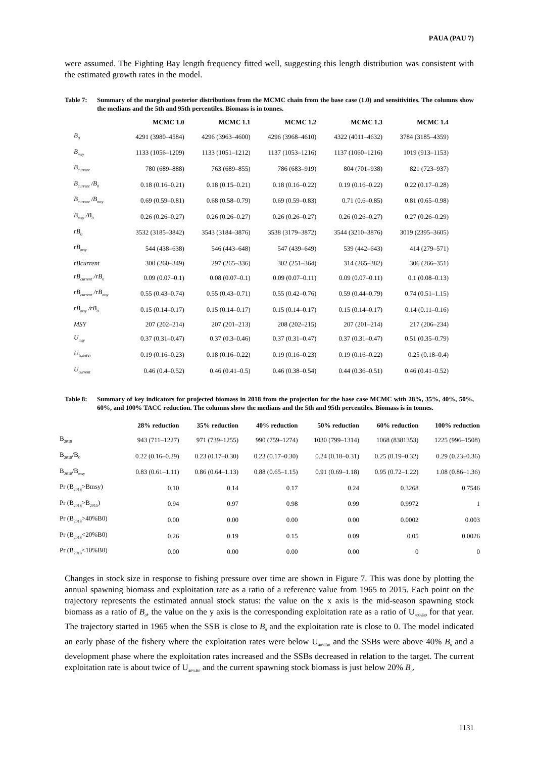PĀUA (PAU 7)
were assumed. The Fighting Bay length frequency fitted well, suggesting this length distribution was consistent with the estimated growth rates in the model.
Table 7: Summary of the marginal posterior distributions from the MCMC chain from the base case (1.0) and sensitivities. The columns show the medians and the 5th and 95th percentiles. Biomass is in tonnes.
| | MCMC 1.0 | MCMC 1.1 | MCMC 1.2 | MCMC 1.3 | MCMC 1.4 |
| --- | --- | --- | --- | --- | --- |
| B<sub>0</sub> | 4291 (3980–4584) | 4296 (3963–4600) | 4296 (3968–4610) | 4322 (4011–4632) | 3784 (3185–4359) |
| B<sub>msy</sub> | 1133 (1056–1209) | 1133 (1051–1212) | 1137 (1053–1216) | 1137 (1060–1216) | 1019 (913–1153) |
| B<sub>current</sub> | 780 (689–888) | 763 (689–855) | 786 (683–919) | 804 (701–938) | 821 (723–937) |
| B<sub>current</sub> /B<sub>0</sub> | 0.18 (0.16–0.21) | 0.18 (0.15–0.21) | 0.18 (0.16–0.22) | 0.19 (0.16–0.22) | 0.22 (0.17–0.28) |
| B<sub>current</sub> /B<sub>msy</sub> | 0.69 (0.59–0.81) | 0.68 (0.58–0.79) | 0.69 (0.59–0.83) | 0.71 (0.6–0.85) | 0.81 (0.65–0.98) |
| B<sub>msy</sub> /B<sub>0</sub> | 0.26 (0.26–0.27) | 0.26 (0.26–0.27) | 0.26 (0.26–0.27) | 0.26 (0.26–0.27) | 0.27 (0.26–0.29) |
| rB<sub>0</sub> | 3532 (3185–3842) | 3543 (3184–3876) | 3538 (3179–3872) | 3544 (3210–3876) | 3019 (2395–3605) |
| rB<sub>msy</sub> | 544 (438–638) | 546 (443–648) | 547 (439–649) | 539 (442–643) | 414 (279–571) |
| rBcurrent | 300 (260–349) | 297 (265–336) | 302 (251–364) | 314 (265–382) | 306 (266–351) |
| rB<sub>current</sub> /rB<sub>0</sub> | 0.09 (0.07–0.1) | 0.08 (0.07–0.1) | 0.09 (0.07–0.11) | 0.09 (0.07–0.11) | 0.1 (0.08–0.13) |
| rB<sub>current</sub> /rB<sub>msy</sub> | 0.55 (0.43–0.74) | 0.55 (0.43–0.71) | 0.55 (0.42–0.76) | 0.59 (0.44–0.79) | 0.74 (0.51–1.15) |
| rB<sub>msy</sub> /rB<sub>0</sub> | 0.15 (0.14–0.17) | 0.15 (0.14–0.17) | 0.15 (0.14–0.17) | 0.15 (0.14–0.17) | 0.14 (0.11–0.16) |
| MSY | 207 (202–214) | 207 (201–213) | 208 (202–215) | 207 (201–214) | 217 (206–234) |
| U<sub>msy</sub> | 0.37 (0.31–0.47) | 0.37 (0.3–0.46) | 0.37 (0.31–0.47) | 0.37 (0.31–0.47) | 0.51 (0.35–0.79) |
| U<sub>%40B0</sub> | 0.19 (0.16–0.23) | 0.18 (0.16–0.22) | 0.19 (0.16–0.23) | 0.19 (0.16–0.22) | 0.25 (0.18–0.4) |
| U<sub>current</sub> | 0.46 (0.4–0.52) | 0.46 (0.41–0.5) | 0.46 (0.38–0.54) | 0.44 (0.36–0.51) | 0.46 (0.41–0.52) |
Table 8: Summary of key indicators for projected biomass in 2018 from the projection for the base case MCMC with 28%, 35%, 40%, 50%, 60%, and 100% TACC reduction. The columns show the medians and the 5th and 95th percentiles. Biomass is in tonnes.
| | 28% reduction | 35% reduction | 40% reduction | 50% reduction | 60% reduction | 100% reduction |
| --- | --- | --- | --- | --- | --- | --- |
| B<sub>2018</sub> | 943 (711–1227) | 971 (739–1255) | 990 (759–1274) | 1030 (799–1314) | 1068 (8381353) | 1225 (996–1508) |
| B<sub>2018</sub>/B<sub>0</sub> | 0.22 (0.16–0.29) | 0.23 (0.17–0.30) | 0.23 (0.17–0.30) | 0.24 (0.18–0.31) | 0.25 (0.19–0.32) | 0.29 (0.23–0.36) |
| B<sub>2018</sub>/B<sub>msy</sub> | 0.83 (0.61–1.11) | 0.86 (0.64–1.13) | 0.88 (0.65–1.15) | 0.91 (0.69–1.18) | 0.95 (0.72–1.22) | 1.08 (0.86–1.36) |
| Pr (B<sub>2018</sub>>Bmsy) | 0.10 | 0.14 | 0.17 | 0.24 | 0.3268 | 0.7546 |
| Pr (B<sub>2018</sub>>B<sub>2015</sub>) | 0.94 | 0.97 | 0.98 | 0.99 | 0.9972 | 1 |
| Pr (B<sub>2018</sub>>40%B0) | 0.00 | 0.00 | 0.00 | 0.00 | 0.0002 | 0.003 |
| Pr (B<sub>2018</sub><20%B0) | 0.26 | 0.19 | 0.15 | 0.09 | 0.05 | 0.0026 |
| Pr (B<sub>2018</sub><10%B0) | 0.00 | 0.00 | 0.00 | 0.00 | 0 | 0 |
Changes in stock size in response to fishing pressure over time are shown in Figure 7. This was done by plotting the annual spawning biomass and exploitation rate as a ratio of a reference value from 1965 to 2015. Each point on the trajectory represents the estimated annual stock status: the value on the x axis is the mid-season spawning stock biomass as a ratio of B<sub>0</sub>, the value on the y axis is the corresponding exploitation rate as a ratio of U<sub>40%B0</sub> for that year. The trajectory started in 1965 when the SSB is close to B<sub>0</sub> and the exploitation rate is close to 0. The model indicated an early phase of the fishery where the exploitation rates were below U<sub>40%B0</sub> and the SSBs were above 40% B<sub>0</sub> and a development phase where the exploitation rates increased and the SSBs decreased in relation to the target. The current exploitation rate is about twice of U<sub>40%B0</sub> and the current spawning stock biomass is just below 20% B<sub>0</sub>.
1131